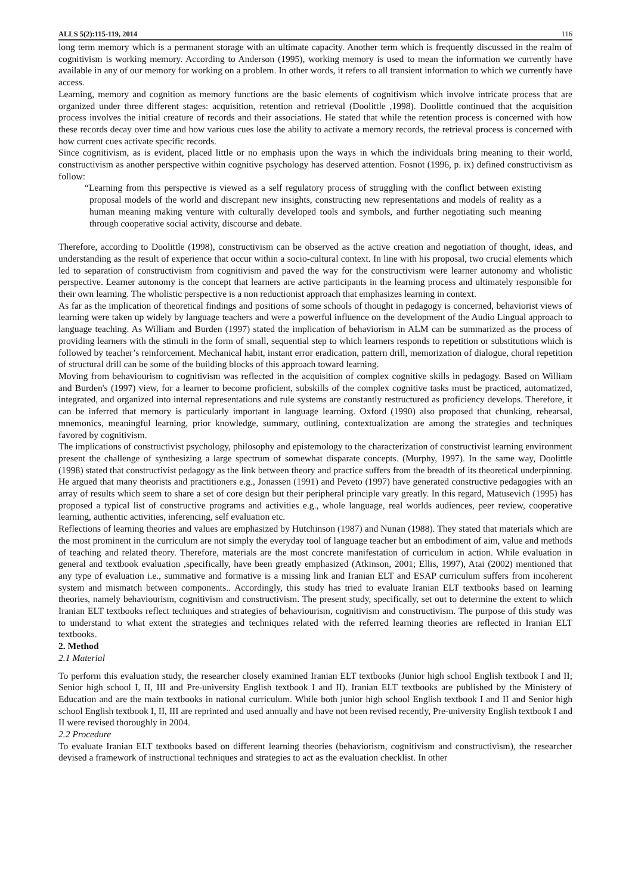ALLS 5(2):115-119, 2014 116
long term memory which is a permanent storage with an ultimate capacity. Another term which is frequently discussed in the realm of cognitivism is working memory. According to Anderson (1995), working memory is used to mean the information we currently have available in any of our memory for working on a problem. In other words, it refers to all transient information to which we currently have access.
Learning, memory and cognition as memory functions are the basic elements of cognitivism which involve intricate process that are organized under three different stages: acquisition, retention and retrieval (Doolittle ,1998). Doolittle continued that the acquisition process involves the initial creature of records and their associations. He stated that while the retention process is concerned with how these records decay over time and how various cues lose the ability to activate a memory records, the retrieval process is concerned with how current cues activate specific records.
Since cognitivism, as is evident, placed little or no emphasis upon the ways in which the individuals bring meaning to their world, constructivism as another perspective within cognitive psychology has deserved attention. Fosnot (1996, p. ix) defined constructivism as follow:
“Learning from this perspective is viewed as a self regulatory process of struggling with the conflict between existing proposal models of the world and discrepant new insights, constructing new representations and models of reality as a human meaning making venture with culturally developed tools and symbols, and further negotiating such meaning through cooperative social activity, discourse and debate.
Therefore, according to Doolittle (1998), constructivism can be observed as the active creation and negotiation of thought, ideas, and understanding as the result of experience that occur within a socio-cultural context. In line with his proposal, two crucial elements which led to separation of constructivism from cognitivism and paved the way for the constructivism were learner autonomy and wholistic perspective. Learner autonomy is the concept that learners are active participants in the learning process and ultimately responsible for their own learning. The wholistic perspective is a non reductionist approach that emphasizes learning in context.
As far as the implication of theoretical findings and positions of some schools of thought in pedagogy is concerned, behaviorist views of learning were taken up widely by language teachers and were a powerful influence on the development of the Audio Lingual approach to language teaching. As William and Burden (1997) stated the implication of behaviorism in ALM can be summarized as the process of providing learners with the stimuli in the form of small, sequential step to which learners responds to repetition or substitutions which is followed by teacher’s reinforcement. Mechanical habit, instant error eradication, pattern drill, memorization of dialogue, choral repetition of structural drill can be some of the building blocks of this approach toward learning.
Moving from behaviourism to cognitivism was reflected in the acquisition of complex cognitive skills in pedagogy. Based on William and Burden's (1997) view, for a learner to become proficient, subskills of the complex cognitive tasks must be practiced, automatized, integrated, and organized into internal representations and rule systems are constantly restructured as proficiency develops. Therefore, it can be inferred that memory is particularly important in language learning. Oxford (1990) also proposed that chunking, rehearsal, mnemonics, meaningful learning, prior knowledge, summary, outlining, contextualization are among the strategies and techniques favored by cognitivism.
The implications of constructivist psychology, philosophy and epistemology to the characterization of constructivist learning environment present the challenge of synthesizing a large spectrum of somewhat disparate concepts. (Murphy, 1997). In the same way, Doolittle (1998) stated that constructivist pedagogy as the link between theory and practice suffers from the breadth of its theoretical underpinning. He argued that many theorists and practitioners e.g., Jonassen (1991) and Peveto (1997) have generated constructive pedagogies with an array of results which seem to share a set of core design but their peripheral principle vary greatly. In this regard, Matusevich (1995) has proposed a typical list of constructive programs and activities e.g., whole language, real worlds audiences, peer review, cooperative learning, authentic activities, inferencing, self evaluation etc.
Reflections of learning theories and values are emphasized by Hutchinson (1987) and Nunan (1988). They stated that materials which are the most prominent in the curriculum are not simply the everyday tool of language teacher but an embodiment of aim, value and methods of teaching and related theory. Therefore, materials are the most concrete manifestation of curriculum in action. While evaluation in general and textbook evaluation ,specifically, have been greatly emphasized (Atkinson, 2001; Ellis, 1997), Atai (2002) mentioned that any type of evaluation i.e., summative and formative is a missing link and Iranian ELT and ESAP curriculum suffers from incoherent system and mismatch between components.. Accordingly, this study has tried to evaluate Iranian ELT textbooks based on learning theories, namely behaviourism, cognitivism and constructivism. The present study, specifically, set out to determine the extent to which Iranian ELT textbooks reflect techniques and strategies of behaviourism, cognitivism and constructivism. The purpose of this study was to understand to what extent the strategies and techniques related with the referred learning theories are reflected in Iranian ELT textbooks.
2. Method
2.1 Material
To perform this evaluation study, the researcher closely examined Iranian ELT textbooks (Junior high school English textbook I and II; Senior high school I, II, III and Pre-university English textbook I and II). Iranian ELT textbooks are published by the Ministery of Education and are the main textbooks in national curriculum. While both junior high school English textbook I and II and Senior high school English textbook I, II, III are reprinted and used annually and have not been revised recently, Pre-university English textbook I and II were revised thoroughly in 2004.
2.2 Procedure
To evaluate Iranian ELT textbooks based on different learning theories (behaviorism, cognitivism and constructivism), the researcher devised a framework of instructional techniques and strategies to act as the evaluation checklist. In other